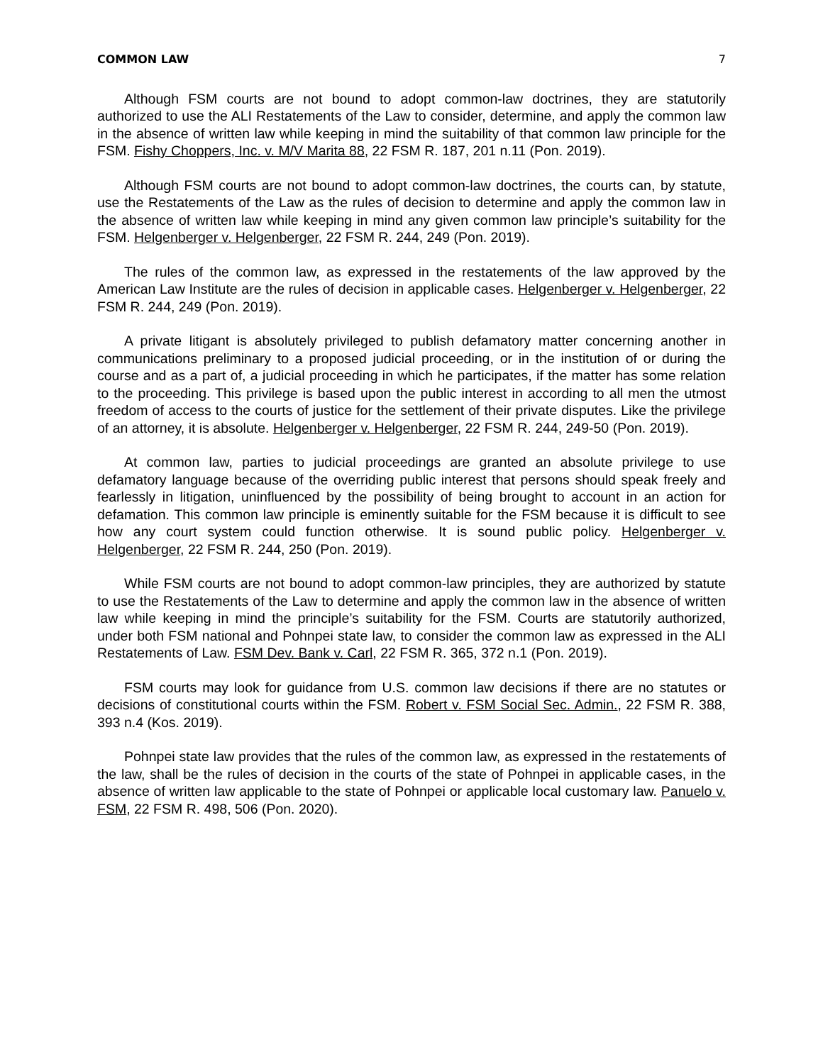COMMON LAW 7
Although FSM courts are not bound to adopt common-law doctrines, they are statutorily authorized to use the ALI Restatements of the Law to consider, determine, and apply the common law in the absence of written law while keeping in mind the suitability of that common law principle for the FSM. Fishy Choppers, Inc. v. M/V Marita 88, 22 FSM R. 187, 201 n.11 (Pon. 2019).
Although FSM courts are not bound to adopt common-law doctrines, the courts can, by statute, use the Restatements of the Law as the rules of decision to determine and apply the common law in the absence of written law while keeping in mind any given common law principle’s suitability for the FSM. Helgenberger v. Helgenberger, 22 FSM R. 244, 249 (Pon. 2019).
The rules of the common law, as expressed in the restatements of the law approved by the American Law Institute are the rules of decision in applicable cases. Helgenberger v. Helgenberger, 22 FSM R. 244, 249 (Pon. 2019).
A private litigant is absolutely privileged to publish defamatory matter concerning another in communications preliminary to a proposed judicial proceeding, or in the institution of or during the course and as a part of, a judicial proceeding in which he participates, if the matter has some relation to the proceeding. This privilege is based upon the public interest in according to all men the utmost freedom of access to the courts of justice for the settlement of their private disputes. Like the privilege of an attorney, it is absolute. Helgenberger v. Helgenberger, 22 FSM R. 244, 249-50 (Pon. 2019).
At common law, parties to judicial proceedings are granted an absolute privilege to use defamatory language because of the overriding public interest that persons should speak freely and fearlessly in litigation, uninfluenced by the possibility of being brought to account in an action for defamation. This common law principle is eminently suitable for the FSM because it is difficult to see how any court system could function otherwise. It is sound public policy. Helgenberger v. Helgenberger, 22 FSM R. 244, 250 (Pon. 2019).
While FSM courts are not bound to adopt common-law principles, they are authorized by statute to use the Restatements of the Law to determine and apply the common law in the absence of written law while keeping in mind the principle’s suitability for the FSM. Courts are statutorily authorized, under both FSM national and Pohnpei state law, to consider the common law as expressed in the ALI Restatements of Law. FSM Dev. Bank v. Carl, 22 FSM R. 365, 372 n.1 (Pon. 2019).
FSM courts may look for guidance from U.S. common law decisions if there are no statutes or decisions of constitutional courts within the FSM. Robert v. FSM Social Sec. Admin., 22 FSM R. 388, 393 n.4 (Kos. 2019).
Pohnpei state law provides that the rules of the common law, as expressed in the restatements of the law, shall be the rules of decision in the courts of the state of Pohnpei in applicable cases, in the absence of written law applicable to the state of Pohnpei or applicable local customary law. Panuelo v. FSM, 22 FSM R. 498, 506 (Pon. 2020).